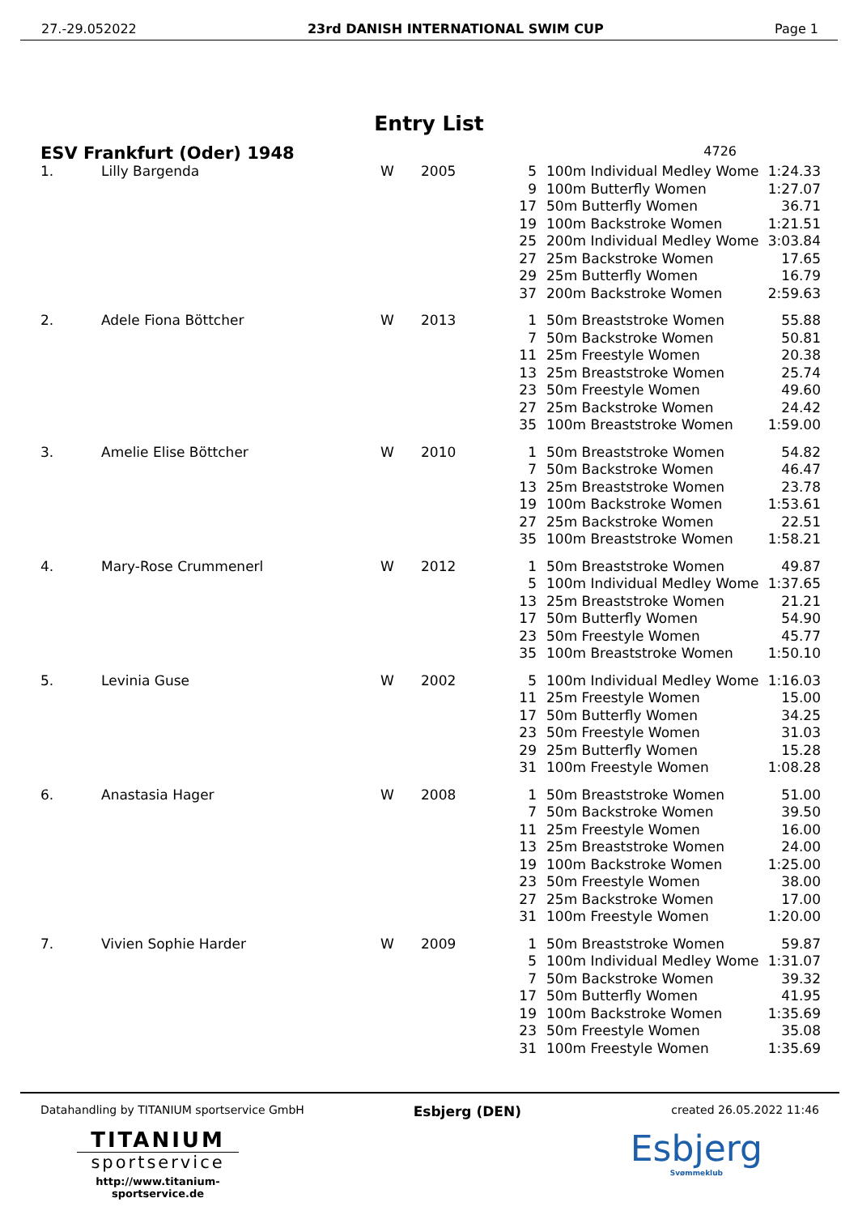27.-29.052022 23rd DANISH INTERNATIONAL SWIM CUP Page 1
Entry List
ESV Frankfurt (Oder) 1948 4726
| 1. | Lilly Bargenda | W | 2005 | 5 | 100m Individual Medley Wome | 1:24.33 |
| | | | | 9 | 100m Butterfly Women | 1:27.07 |
| | | | | 17 | 50m Butterfly Women | 36.71 |
| | | | | 19 | 100m Backstroke Women | 1:21.51 |
| | | | | 25 | 200m Individual Medley Wome | 3:03.84 |
| | | | | 27 | 25m Backstroke Women | 17.65 |
| | | | | 29 | 25m Butterfly Women | 16.79 |
| | | | | 37 | 200m Backstroke Women | 2:59.63 |
| 2. | Adele Fiona Böttcher | W | 2013 | 1 | 50m Breaststroke Women | 55.88 |
| | | | | 7 | 50m Backstroke Women | 50.81 |
| | | | | 11 | 25m Freestyle Women | 20.38 |
| | | | | 13 | 25m Breaststroke Women | 25.74 |
| | | | | 23 | 50m Freestyle Women | 49.60 |
| | | | | 27 | 25m Backstroke Women | 24.42 |
| | | | | 35 | 100m Breaststroke Women | 1:59.00 |
| 3. | Amelie Elise Böttcher | W | 2010 | 1 | 50m Breaststroke Women | 54.82 |
| | | | | 7 | 50m Backstroke Women | 46.47 |
| | | | | 13 | 25m Breaststroke Women | 23.78 |
| | | | | 19 | 100m Backstroke Women | 1:53.61 |
| | | | | 27 | 25m Backstroke Women | 22.51 |
| | | | | 35 | 100m Breaststroke Women | 1:58.21 |
| 4. | Mary-Rose Crummenerl | W | 2012 | 1 | 50m Breaststroke Women | 49.87 |
| | | | | 5 | 100m Individual Medley Wome | 1:37.65 |
| | | | | 13 | 25m Breaststroke Women | 21.21 |
| | | | | 17 | 50m Butterfly Women | 54.90 |
| | | | | 23 | 50m Freestyle Women | 45.77 |
| | | | | 35 | 100m Breaststroke Women | 1:50.10 |
| 5. | Levinia Guse | W | 2002 | 5 | 100m Individual Medley Wome | 1:16.03 |
| | | | | 11 | 25m Freestyle Women | 15.00 |
| | | | | 17 | 50m Butterfly Women | 34.25 |
| | | | | 23 | 50m Freestyle Women | 31.03 |
| | | | | 29 | 25m Butterfly Women | 15.28 |
| | | | | 31 | 100m Freestyle Women | 1:08.28 |
| 6. | Anastasia Hager | W | 2008 | 1 | 50m Breaststroke Women | 51.00 |
| | | | | 7 | 50m Backstroke Women | 39.50 |
| | | | | 11 | 25m Freestyle Women | 16.00 |
| | | | | 13 | 25m Breaststroke Women | 24.00 |
| | | | | 19 | 100m Backstroke Women | 1:25.00 |
| | | | | 23 | 50m Freestyle Women | 38.00 |
| | | | | 27 | 25m Backstroke Women | 17.00 |
| | | | | 31 | 100m Freestyle Women | 1:20.00 |
| 7. | Vivien Sophie Harder | W | 2009 | 1 | 50m Breaststroke Women | 59.87 |
| | | | | 5 | 100m Individual Medley Wome | 1:31.07 |
| | | | | 7 | 50m Backstroke Women | 39.32 |
| | | | | 17 | 50m Butterfly Women | 41.95 |
| | | | | 19 | 100m Backstroke Women | 1:35.69 |
| | | | | 23 | 50m Freestyle Women | 35.08 |
| | | | | 31 | 100m Freestyle Women | 1:35.69 |
Datahandling by TITANIUM sportservice GmbH
TITANIUM
sportservice
http://www.titanium-sportservice.de
Esbjerg (DEN)
created 26.05.2022 11:46
Esbjerg
Svømmeklub